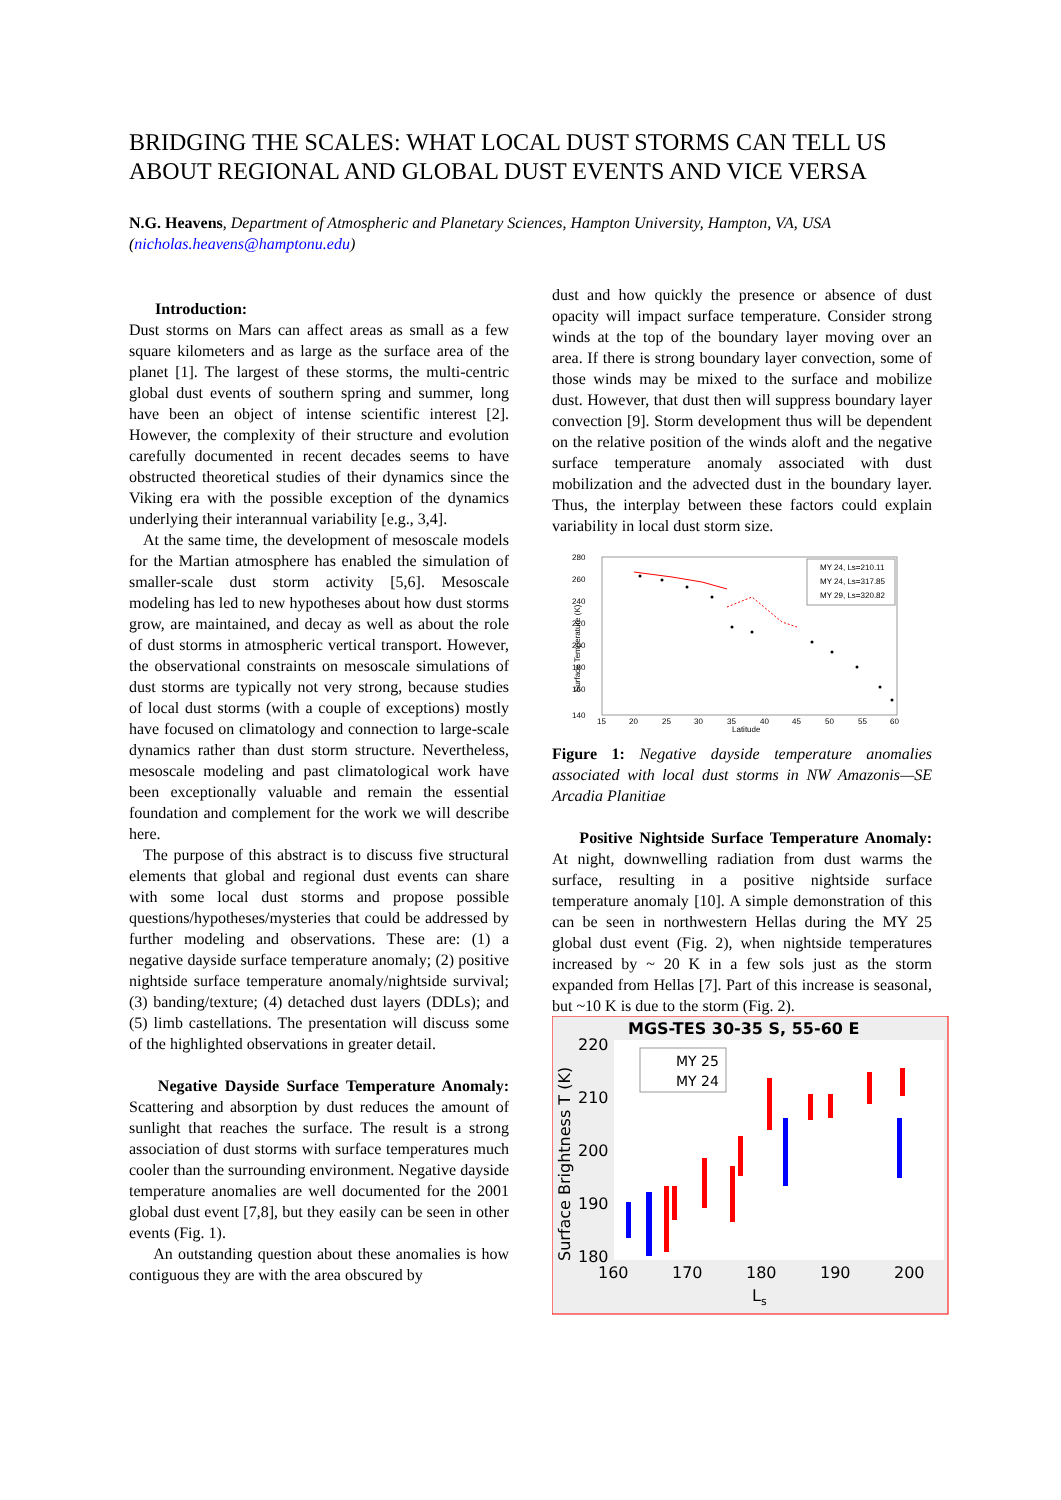BRIDGING THE SCALES: WHAT LOCAL DUST STORMS CAN TELL US ABOUT REGIONAL AND GLOBAL DUST EVENTS AND VICE VERSA
N.G. Heavens, Department of Atmospheric and Planetary Sciences, Hampton University, Hampton, VA, USA (nicholas.heavens@hamptonu.edu)
Introduction:
Dust storms on Mars can affect areas as small as a few square kilometers and as large as the surface area of the planet [1]. The largest of these storms, the multi-centric global dust events of southern spring and summer, long have been an object of intense scientific interest [2]. However, the complexity of their structure and evolution carefully documented in recent decades seems to have obstructed theoretical studies of their dynamics since the Viking era with the possible exception of the dynamics underlying their interannual variability [e.g., 3,4].
At the same time, the development of mesoscale models for the Martian atmosphere has enabled the simulation of smaller-scale dust storm activity [5,6]. Mesoscale modeling has led to new hypotheses about how dust storms grow, are maintained, and decay as well as about the role of dust storms in atmospheric vertical transport. However, the observational constraints on mesoscale simulations of dust storms are typically not very strong, because studies of local dust storms (with a couple of exceptions) mostly have focused on climatology and connection to large-scale dynamics rather than dust storm structure. Nevertheless, mesoscale modeling and past climatological work have been exceptionally valuable and remain the essential foundation and complement for the work we will describe here.
The purpose of this abstract is to discuss five structural elements that global and regional dust events can share with some local dust storms and propose possible questions/hypotheses/mysteries that could be addressed by further modeling and observations. These are: (1) a negative dayside surface temperature anomaly; (2) positive nightside surface temperature anomaly/nightside survival; (3) banding/texture; (4) detached dust layers (DDLs); and (5) limb castellations. The presentation will discuss some of the highlighted observations in greater detail.
Negative Dayside Surface Temperature Anomaly: Scattering and absorption by dust reduces the amount of sunlight that reaches the surface. The result is a strong association of dust storms with surface temperatures much cooler than the surrounding environment. Negative dayside temperature anomalies are well documented for the 2001 global dust event [7,8], but they easily can be seen in other events (Fig. 1).
An outstanding question about these anomalies is how contiguous they are with the area obscured by
dust and how quickly the presence or absence of dust opacity will impact surface temperature. Consider strong winds at the top of the boundary layer moving over an area. If there is strong boundary layer convection, some of those winds may be mixed to the surface and mobilize dust. However, that dust then will suppress boundary layer convection [9]. Storm development thus will be dependent on the relative position of the winds aloft and the negative surface temperature anomaly associated with dust mobilization and the advected dust in the boundary layer. Thus, the interplay between these factors could explain variability in local dust storm size.
280
260
240
220
200
180
160
140
15
20
25
30
35
40
45
50
55
60
Latitude
Surface Temperature (K)
MY 24, Ls=210.11
MY 24, Ls=317.85
MY 29, Ls=320.82
Figure 1: Negative dayside temperature anomalies associated with local dust storms in NW Amazonis—SE Arcadia Planitiae
Positive Nightside Surface Temperature Anomaly: At night, downwelling radiation from dust warms the surface, resulting in a positive nightside surface temperature anomaly [10]. A simple demonstration of this can be seen in northwestern Hellas during the MY 25 global dust event (Fig. 2), when nightside temperatures increased by ~ 20 K in a few sols just as the storm expanded from Hellas [7]. Part of this increase is seasonal, but ~10 K is due to the storm (Fig. 2).
MGS-TES 30-35 S, 55-60 E
220
210
200
190
180
160
170
180
190
200
Ls
Surface Brightness T (K)
MY 25
MY 24